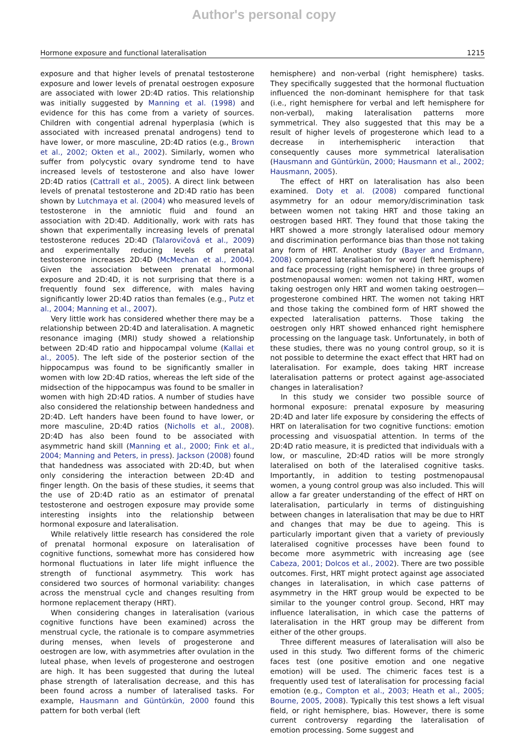Author's personal copy
Hormone exposure and functional lateralisation 1215
exposure and that higher levels of prenatal testosterone exposure and lower levels of prenatal oestrogen exposure are associated with lower 2D:4D ratios. This relationship was initially suggested by Manning et al. (1998) and evidence for this has come from a variety of sources. Children with congential adrenal hyperplasia (which is associated with increased prenatal androgens) tend to have lower, or more masculine, 2D:4D ratios (e.g., Brown et al., 2002; Okten et al., 2002). Similarly, women who suffer from polycystic ovary syndrome tend to have increased levels of testosterone and also have lower 2D:4D ratios (Cattrall et al., 2005). A direct link between levels of prenatal testosterone and 2D:4D ratio has been shown by Lutchmaya et al. (2004) who measured levels of testosterone in the amniotic fluid and found an association with 2D:4D. Additionally, work with rats has shown that experimentally increasing levels of prenatal testosterone reduces 2D:4D (Talarovičová et al., 2009) and experimentally reducing levels of prenatal testosterone increases 2D:4D (McMechan et al., 2004). Given the association between prenatal hormonal exposure and 2D:4D, it is not surprising that there is a frequently found sex difference, with males having significantly lower 2D:4D ratios than females (e.g., Putz et al., 2004; Manning et al., 2007).
Very little work has considered whether there may be a relationship between 2D:4D and lateralisation. A magnetic resonance imaging (MRI) study showed a relationship between 2D:4D ratio and hippocampal volume (Kallai et al., 2005). The left side of the posterior section of the hippocampus was found to be significantly smaller in women with low 2D:4D ratios, whereas the left side of the midsection of the hippocampus was found to be smaller in women with high 2D:4D ratios. A number of studies have also considered the relationship between handedness and 2D:4D. Left handers have been found to have lower, or more masculine, 2D:4D ratios (Nicholls et al., 2008). 2D:4D has also been found to be associated with asymmetric hand skill (Manning et al., 2000; Fink et al., 2004; Manning and Peters, in press). Jackson (2008) found that handedness was associated with 2D:4D, but when only considering the interaction between 2D:4D and finger length. On the basis of these studies, it seems that the use of 2D:4D ratio as an estimator of prenatal testosterone and oestrogen exposure may provide some interesting insights into the relationship between hormonal exposure and lateralisation.
While relatively little research has considered the role of prenatal hormonal exposure on lateralisation of cognitive functions, somewhat more has considered how hormonal fluctuations in later life might influence the strength of functional asymmetry. This work has considered two sources of hormonal variability: changes across the menstrual cycle and changes resulting from hormone replacement therapy (HRT).
When considering changes in lateralisation (various cognitive functions have been examined) across the menstrual cycle, the rationale is to compare asymmetries during menses, when levels of progesterone and oestrogen are low, with asymmetries after ovulation in the luteal phase, when levels of progesterone and oestrogen are high. It has been suggested that during the luteal phase strength of lateralisation decrease, and this has been found across a number of lateralised tasks. For example, Hausmann and Güntürkün, 2000 found this pattern for both verbal (left
hemisphere) and non-verbal (right hemisphere) tasks. They specifically suggested that the hormonal fluctuation influenced the non-dominant hemisphere for that task (i.e., right hemisphere for verbal and left hemisphere for non-verbal), making lateralisation patterns more symmetrical. They also suggested that this may be a result of higher levels of progesterone which lead to a decrease in interhemispheric interaction that consequently causes more symmetrical lateralisation (Hausmann and Güntürkün, 2000; Hausmann et al., 2002; Hausmann, 2005).
The effect of HRT on lateralisation has also been examined. Doty et al. (2008) compared functional asymmetry for an odour memory/discrimination task between women not taking HRT and those taking an oestrogen based HRT. They found that those taking the HRT showed a more strongly lateralised odour memory and discrimination performance bias than those not taking any form of HRT. Another study (Bayer and Erdmann, 2008) compared lateralisation for word (left hemisphere) and face processing (right hemisphere) in three groups of postmenopausal women: women not taking HRT, women taking oestrogen only HRT and women taking oestrogen—progesterone combined HRT. The women not taking HRT and those taking the combined form of HRT showed the expected lateralisation patterns. Those taking the oestrogen only HRT showed enhanced right hemisphere processing on the language task. Unfortunately, in both of these studies, there was no young control group, so it is not possible to determine the exact effect that HRT had on lateralisation. For example, does taking HRT increase lateralisation patterns or protect against age-associated changes in lateralisation?
In this study we consider two possible source of hormonal exposure: prenatal exposure by measuring 2D:4D and later life exposure by considering the effects of HRT on lateralisation for two cognitive functions: emotion processing and visuospatial attention. In terms of the 2D:4D ratio measure, it is predicted that individuals with a low, or masculine, 2D:4D ratios will be more strongly lateralised on both of the lateralised cognitive tasks. Importantly, in addition to testing postmenopausal women, a young control group was also included. This will allow a far greater understanding of the effect of HRT on lateralisation, particularly in terms of distinguishing between changes in lateralisation that may be due to HRT and changes that may be due to ageing. This is particularly important given that a variety of previously lateralised cognitive processes have been found to become more asymmetric with increasing age (see Cabeza, 2001; Dolcos et al., 2002). There are two possible outcomes. First, HRT might protect against age associated changes in lateralisation, in which case patterns of asymmetry in the HRT group would be expected to be similar to the younger control group. Second, HRT may influence lateralisation, in which case the patterns of lateralisation in the HRT group may be different from either of the other groups.
Three different measures of lateralisation will also be used in this study. Two different forms of the chimeric faces test (one positive emotion and one negative emotion) will be used. The chimeric faces test is a frequently used test of lateralisation for processing facial emotion (e.g., Compton et al., 2003; Heath et al., 2005; Bourne, 2005, 2008). Typically this test shows a left visual field, or right hemisphere, bias. However, there is some current controversy regarding the lateralisation of emotion processing. Some suggest and